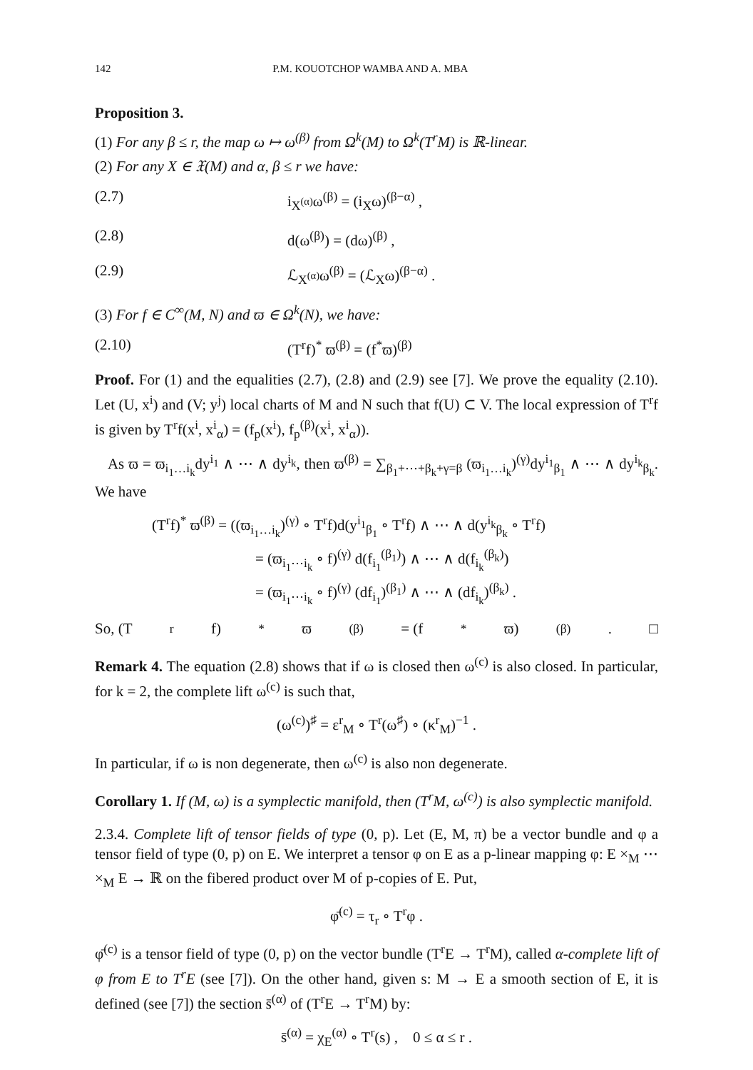142 P.M. KOUOTCHOP WAMBA AND A. MBA
Proposition 3.
(1) For any β ≤ r, the map ω ↦ ω<sup>(β)</sup> from Ω<sup>k</sup>(M) to Ω<sup>k</sup>(T<sup>r</sup>M) is ℝ-linear.
(2) For any X ∈ 𝔛(M) and α, β ≤ r we have:
(2.7) i<sub>X<sup>(α)</sup></sub>ω<sup>(β)</sup> = (i<sub>X</sub>ω)<sup>(β−α)</sup> ,
(2.8) d(ω<sup>(β)</sup>) = (dω)<sup>(β)</sup> ,
(2.9) ℒ<sub>X<sup>(α)</sup></sub>ω<sup>(β)</sup> = (ℒ<sub>X</sub>ω)<sup>(β−α)</sup> .
(3) For f ∈ C<sup>∞</sup>(M, N) and ϖ ∈ Ω<sup>k</sup>(N), we have:
(2.10) (T<sup>r</sup>f)<sup>*</sup> ϖ<sup>(β)</sup> = (f<sup>*</sup>ϖ)<sup>(β)</sup>
Proof. For (1) and the equalities (2.7), (2.8) and (2.9) see [7]. We prove the equality (2.10). Let (U, x<sup>i</sup>) and (V; y<sup>j</sup>) local charts of M and N such that f(U) ⊂ V. The local expression of T<sup>r</sup>f is given by T<sup>r</sup>f(x<sup>i</sup>, x<sup>i</sup><sub>α</sub>) = (f<sub>p</sub>(x<sup>i</sup>), f<sub>p</sub><sup>(β)</sup>(x<sup>i</sup>, x<sup>i</sup><sub>α</sub>)).
As ϖ = ϖ<sub>i<sub>1</sub>…i<sub>k</sub></sub>dy<sup>i<sub>1</sub></sup> ∧ ⋯ ∧ dy<sup>i<sub>k</sub></sup>, then ϖ<sup>(β)</sup> = ∑<sub>β<sub>1</sub>+⋯+β<sub>k</sub>+γ=β</sub> (ϖ<sub>i<sub>1</sub>…i<sub>k</sub></sub>)<sup>(γ)</sup>dy<sup>i<sub>1</sub></sup><sub>β<sub>1</sub></sub> ∧ ⋯ ∧ dy<sup>i<sub>k</sub></sup><sub>β<sub>k</sub></sub>. We have
(T<sup>r</sup>f)<sup>*</sup> ϖ<sup>(β)</sup> = ((ϖ<sub>i<sub>1</sub>…i<sub>k</sub></sub>)<sup>(γ)</sup> ∘ T<sup>r</sup>f)d(y<sup>i<sub>1</sub></sup><sub>β<sub>1</sub></sub> ∘ T<sup>r</sup>f) ∧ ⋯ ∧ d(y<sup>i<sub>k</sub></sup><sub>β<sub>k</sub></sub> ∘ T<sup>r</sup>f)
= (ϖ<sub>i<sub>1</sub>⋯i<sub>k</sub></sub> ∘ f)<sup>(γ)</sup> d(f<sub>i<sub>1</sub></sub><sup>(β<sub>1</sub>)</sup>) ∧ ⋯ ∧ d(f<sub>i<sub>k</sub></sub><sup>(β<sub>k</sub>)</sup>)
= (ϖ<sub>i<sub>1</sub>⋯i<sub>k</sub></sub> ∘ f)<sup>(γ)</sup> (df<sub>i<sub>1</sub></sub>)<sup>(β<sub>1</sub>)</sup> ∧ ⋯ ∧ (df<sub>i<sub>k</sub></sub>)<sup>(β<sub>k</sub>)</sup> .
So, (T<sup>r</sup>f)<sup>*</sup> ϖ<sup>(β)</sup> = (f<sup>*</sup>ϖ)<sup>(β)</sup>. □
Remark 4. The equation (2.8) shows that if ω is closed then ω<sup>(c)</sup> is also closed. In particular, for k = 2, the complete lift ω<sup>(c)</sup> is such that,
(ω<sup>(c)</sup>)<sup>♯</sup> = ε<sup>r</sup><sub>M</sub> ∘ T<sup>r</sup>(ω<sup>♯</sup>) ∘ (κ<sup>r</sup><sub>M</sub>)<sup>−1</sup> .
In particular, if ω is non degenerate, then ω<sup>(c)</sup> is also non degenerate.
Corollary 1. If (M, ω) is a symplectic manifold, then (T<sup>r</sup>M, ω<sup>(c)</sup>) is also symplectic manifold.
2.3.4. Complete lift of tensor fields of type (0, p). Let (E, M, π) be a vector bundle and φ a tensor field of type (0, p) on E. We interpret a tensor φ on E as a p-linear mapping φ: E ×<sub>M</sub> ⋯ ×<sub>M</sub> E → ℝ on the fibered product over M of p-copies of E. Put,
φ̄<sup>(c)</sup> = τ<sub>r</sub> ∘ T<sup>r</sup>φ .
φ̄<sup>(c)</sup> is a tensor field of type (0, p) on the vector bundle (T<sup>r</sup>E → T<sup>r</sup>M), called α-complete lift of φ from E to T<sup>r</sup>E (see [7]). On the other hand, given s: M → E a smooth section of E, it is defined (see [7]) the section s̄<sup>(α)</sup> of (T<sup>r</sup>E → T<sup>r</sup>M) by:
s̄<sup>(α)</sup> = χ<sub>E</sub><sup>(α)</sup> ∘ T<sup>r</sup>(s) , 0 ≤ α ≤ r .